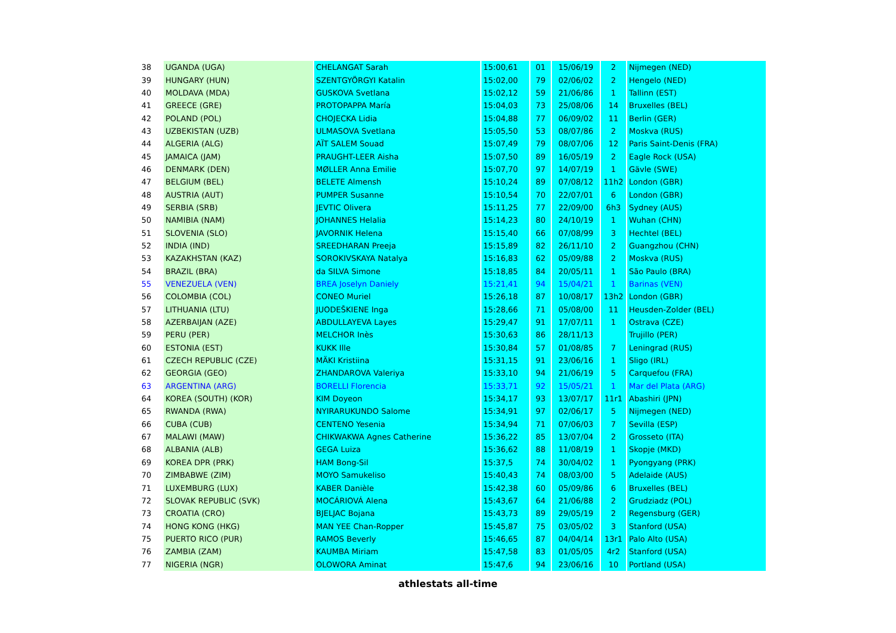| 38 | UGANDA (UGA) | CHELANGAT Sarah | 15:00,61 | 01 | 15/06/19 | 2 | Nijmegen (NED) |
| 39 | HUNGARY (HUN) | SZENTGYÖRGYI Katalin | 15:02,00 | 79 | 02/06/02 | 2 | Hengelo (NED) |
| 40 | MOLDAVA (MDA) | GUSKOVA Svetlana | 15:02,12 | 59 | 21/06/86 | 1 | Tallinn (EST) |
| 41 | GREECE (GRE) | PROTOPAPPA María | 15:04,03 | 73 | 25/08/06 | 14 | Bruxelles (BEL) |
| 42 | POLAND (POL) | CHOJECKA Lidia | 15:04,88 | 77 | 06/09/02 | 11 | Berlin (GER) |
| 43 | UZBEKISTAN (UZB) | ULMASOVA Svetlana | 15:05,50 | 53 | 08/07/86 | 2 | Moskva (RUS) |
| 44 | ALGERIA (ALG) | AÏT SALEM Souad | 15:07,49 | 79 | 08/07/06 | 12 | Paris Saint-Denis (FRA) |
| 45 | JAMAICA (JAM) | PRAUGHT-LEER Aisha | 15:07,50 | 89 | 16/05/19 | 2 | Eagle Rock (USA) |
| 46 | DENMARK (DEN) | MØLLER Anna Emilie | 15:07,70 | 97 | 14/07/19 | 1 | Gävle (SWE) |
| 47 | BELGIUM (BEL) | BELETE Almensh | 15:10,24 | 89 | 07/08/12 | 11h2 | London (GBR) |
| 48 | AUSTRIA (AUT) | PUMPER Susanne | 15:10,54 | 70 | 22/07/01 | 6 | London (GBR) |
| 49 | SERBIA (SRB) | JEVTIC Olivera | 15:11,25 | 77 | 22/09/00 | 6h3 | Sydney (AUS) |
| 50 | NAMIBIA (NAM) | JOHANNES Helalia | 15:14,23 | 80 | 24/10/19 | 1 | Wuhan (CHN) |
| 51 | SLOVENIA (SLO) | JAVORNIK Helena | 15:15,40 | 66 | 07/08/99 | 3 | Hechtel (BEL) |
| 52 | INDIA (IND) | SREEDHARAN Preeja | 15:15,89 | 82 | 26/11/10 | 2 | Guangzhou (CHN) |
| 53 | KAZAKHSTAN (KAZ) | SOROKIVSKAYA Natalya | 15:16,83 | 62 | 05/09/88 | 2 | Moskva (RUS) |
| 54 | BRAZIL (BRA) | da SILVA Simone | 15:18,85 | 84 | 20/05/11 | 1 | São Paulo (BRA) |
| 55 | VENEZUELA (VEN) | BREA Joselyn Daniely | 15:21,41 | 94 | 15/04/21 | 1 | Barinas (VEN) |
| 56 | COLOMBIA (COL) | CONEO Muriel | 15:26,18 | 87 | 10/08/17 | 13h2 | London (GBR) |
| 57 | LITHUANIA (LTU) | JUODEŠKIENE Inga | 15:28,66 | 71 | 05/08/00 | 11 | Heusden-Zolder (BEL) |
| 58 | AZERBAIJAN (AZE) | ABDULLAYEVA Layes | 15:29,47 | 91 | 17/07/11 | 1 | Ostrava (CZE) |
| 59 | PERU (PER) | MELCHOR Inès | 15:30,63 | 86 | 28/11/13 | | Trujillo (PER) |
| 60 | ESTONIA (EST) | KUKK Ille | 15:30,84 | 57 | 01/08/85 | 7 | Leningrad (RUS) |
| 61 | CZECH REPUBLIC (CZE) | MÄKI Kristiina | 15:31,15 | 91 | 23/06/16 | 1 | Sligo (IRL) |
| 62 | GEORGIA (GEO) | ZHANDAROVA Valeriya | 15:33,10 | 94 | 21/06/19 | 5 | Carquefou (FRA) |
| 63 | ARGENTINA (ARG) | BORELLI Florencia | 15:33,71 | 92 | 15/05/21 | 1 | Mar del Plata (ARG) |
| 64 | KOREA (SOUTH) (KOR) | KIM Doyeon | 15:34,17 | 93 | 13/07/17 | 11r1 | Abashiri (JPN) |
| 65 | RWANDA (RWA) | NYIRARUKUNDO Salome | 15:34,91 | 97 | 02/06/17 | 5 | Nijmegen (NED) |
| 66 | CUBA (CUB) | CENTENO Yesenia | 15:34,94 | 71 | 07/06/03 | 7 | Sevilla (ESP) |
| 67 | MALAWI (MAW) | CHIKWAKWA Agnes Catherine | 15:36,22 | 85 | 13/07/04 | 2 | Grosseto (ITA) |
| 68 | ALBANIA (ALB) | GEGA Luiza | 15:36,62 | 88 | 11/08/19 | 1 | Skopje (MKD) |
| 69 | KOREA DPR (PRK) | HAM Bong-Sil | 15:37,5 | 74 | 30/04/02 | 1 | Pyongyang (PRK) |
| 70 | ZIMBABWE (ZIM) | MOYO Samukeliso | 15:40,43 | 74 | 08/03/00 | 5 | Adelaide (AUS) |
| 71 | LUXEMBURG (LUX) | KABER Danièle | 15:42,38 | 60 | 05/09/86 | 6 | Bruxelles (BEL) |
| 72 | SLOVAK REPUBLIC (SVK) | MOCÁRIOVÁ Alena | 15:43,67 | 64 | 21/06/88 | 2 | Grudziadz (POL) |
| 73 | CROATIA (CRO) | BJELJAC Bojana | 15:43,73 | 89 | 29/05/19 | 2 | Regensburg (GER) |
| 74 | HONG KONG (HKG) | MAN YEE Chan-Ropper | 15:45,87 | 75 | 03/05/02 | 3 | Stanford (USA) |
| 75 | PUERTO RICO (PUR) | RAMOS Beverly | 15:46,65 | 87 | 04/04/14 | 13r1 | Palo Alto (USA) |
| 76 | ZAMBIA (ZAM) | KAUMBA Miriam | 15:47,58 | 83 | 01/05/05 | 4r2 | Stanford (USA) |
| 77 | NIGERIA (NGR) | OLOWORA Aminat | 15:47,6 | 94 | 23/06/16 | 10 | Portland (USA) |
athlestats all-time